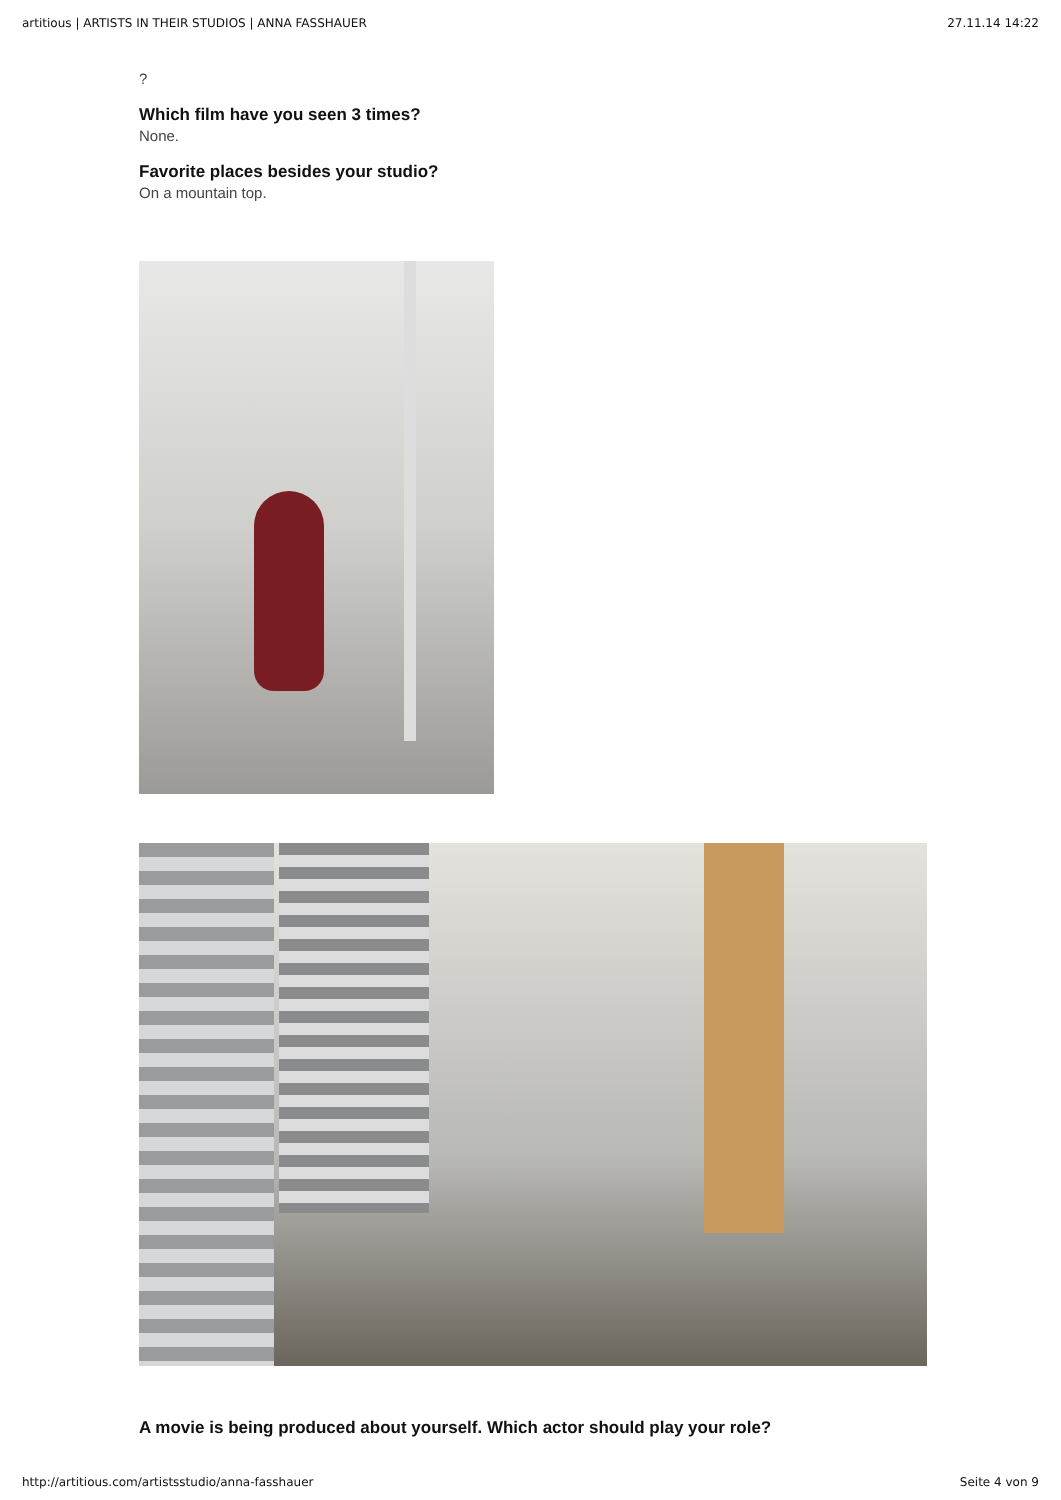artitious | ARTISTS IN THEIR STUDIOS | ANNA FASSHAUER 27.11.14 14:22
?
Which film have you seen 3 times?
None.
Favorite places besides your studio?
On a mountain top.
A movie is being produced about yourself. Which actor should play your role?
http://artitious.com/artistsstudio/anna-fasshauer Seite 4 von 9